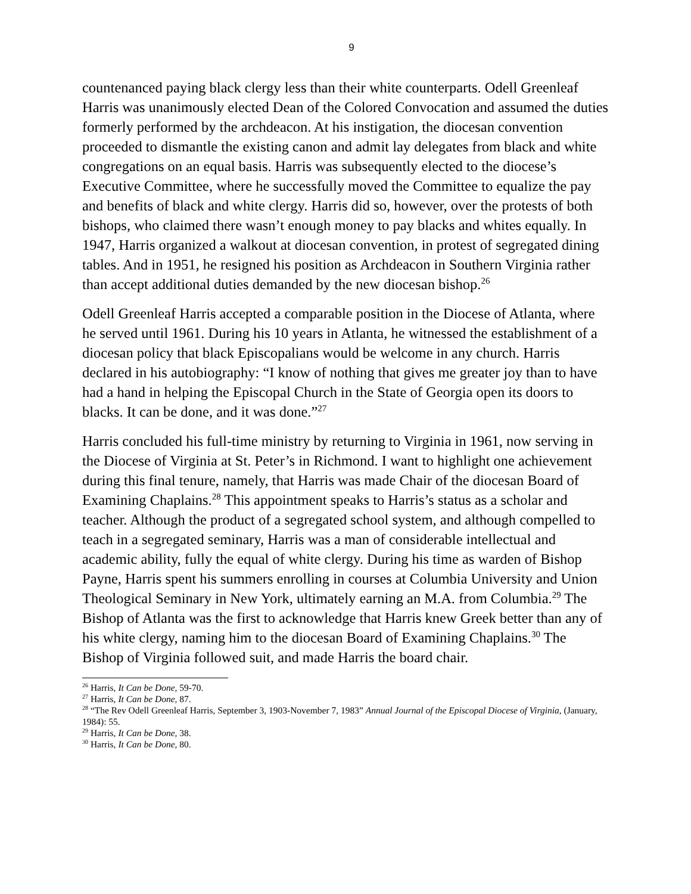9
countenanced paying black clergy less than their white counterparts. Odell Greenleaf Harris was unanimously elected Dean of the Colored Convocation and assumed the duties formerly performed by the archdeacon. At his instigation, the diocesan convention proceeded to dismantle the existing canon and admit lay delegates from black and white congregations on an equal basis. Harris was subsequently elected to the diocese’s Executive Committee, where he successfully moved the Committee to equalize the pay and benefits of black and white clergy. Harris did so, however, over the protests of both bishops, who claimed there wasn’t enough money to pay blacks and whites equally. In 1947, Harris organized a walkout at diocesan convention, in protest of segregated dining tables. And in 1951, he resigned his position as Archdeacon in Southern Virginia rather than accept additional duties demanded by the new diocesan bishop.<sup>26</sup>
Odell Greenleaf Harris accepted a comparable position in the Diocese of Atlanta, where he served until 1961. During his 10 years in Atlanta, he witnessed the establishment of a diocesan policy that black Episcopalians would be welcome in any church. Harris declared in his autobiography: “I know of nothing that gives me greater joy than to have had a hand in helping the Episcopal Church in the State of Georgia open its doors to blacks. It can be done, and it was done.”<sup>27</sup>
Harris concluded his full-time ministry by returning to Virginia in 1961, now serving in the Diocese of Virginia at St. Peter’s in Richmond. I want to highlight one achievement during this final tenure, namely, that Harris was made Chair of the diocesan Board of Examining Chaplains.<sup>28</sup> This appointment speaks to Harris’s status as a scholar and teacher. Although the product of a segregated school system, and although compelled to teach in a segregated seminary, Harris was a man of considerable intellectual and academic ability, fully the equal of white clergy. During his time as warden of Bishop Payne, Harris spent his summers enrolling in courses at Columbia University and Union Theological Seminary in New York, ultimately earning an M.A. from Columbia.<sup>29</sup> The Bishop of Atlanta was the first to acknowledge that Harris knew Greek better than any of his white clergy, naming him to the diocesan Board of Examining Chaplains.<sup>30</sup> The Bishop of Virginia followed suit, and made Harris the board chair.
<sup>26</sup> Harris, It Can be Done, 59-70.
<sup>27</sup> Harris, It Can be Done, 87.
<sup>28</sup> “The Rev Odell Greenleaf Harris, September 3, 1903-November 7, 1983” Annual Journal of the Episcopal Diocese of Virginia, (January, 1984): 55.
<sup>29</sup> Harris, It Can be Done, 38.
<sup>30</sup> Harris, It Can be Done, 80.